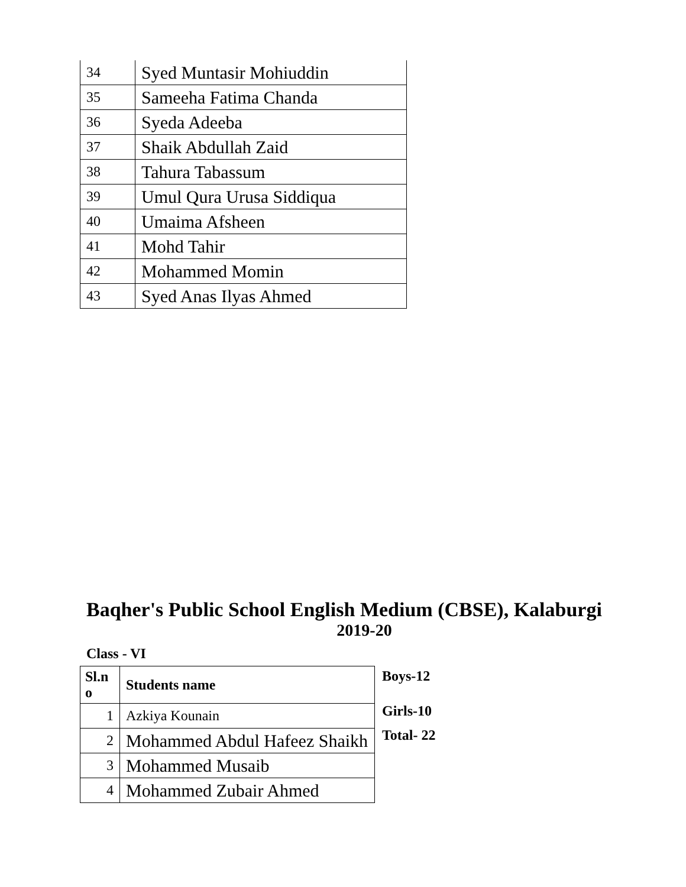| 34 | Syed Muntasir Mohiuddin |
| 35 | Sameeha Fatima Chanda |
| 36 | Syeda Adeeba |
| 37 | Shaik Abdullah Zaid |
| 38 | Tahura Tabassum |
| 39 | Umul Qura Urusa Siddiqua |
| 40 | Umaima Afsheen |
| 41 | Mohd Tahir |
| 42 | Mohammed Momin |
| 43 | Syed Anas Ilyas Ahmed |
Baqher's Public School English Medium (CBSE), Kalaburgi
2019-20
Class - VI
| Sl.n o | Students name |
| --- | --- |
| 1 | Azkiya Kounain |
| 2 | Mohammed Abdul Hafeez Shaikh |
| 3 | Mohammed Musaib |
| 4 | Mohammed Zubair Ahmed |
Boys-12
Girls-10
Total- 22